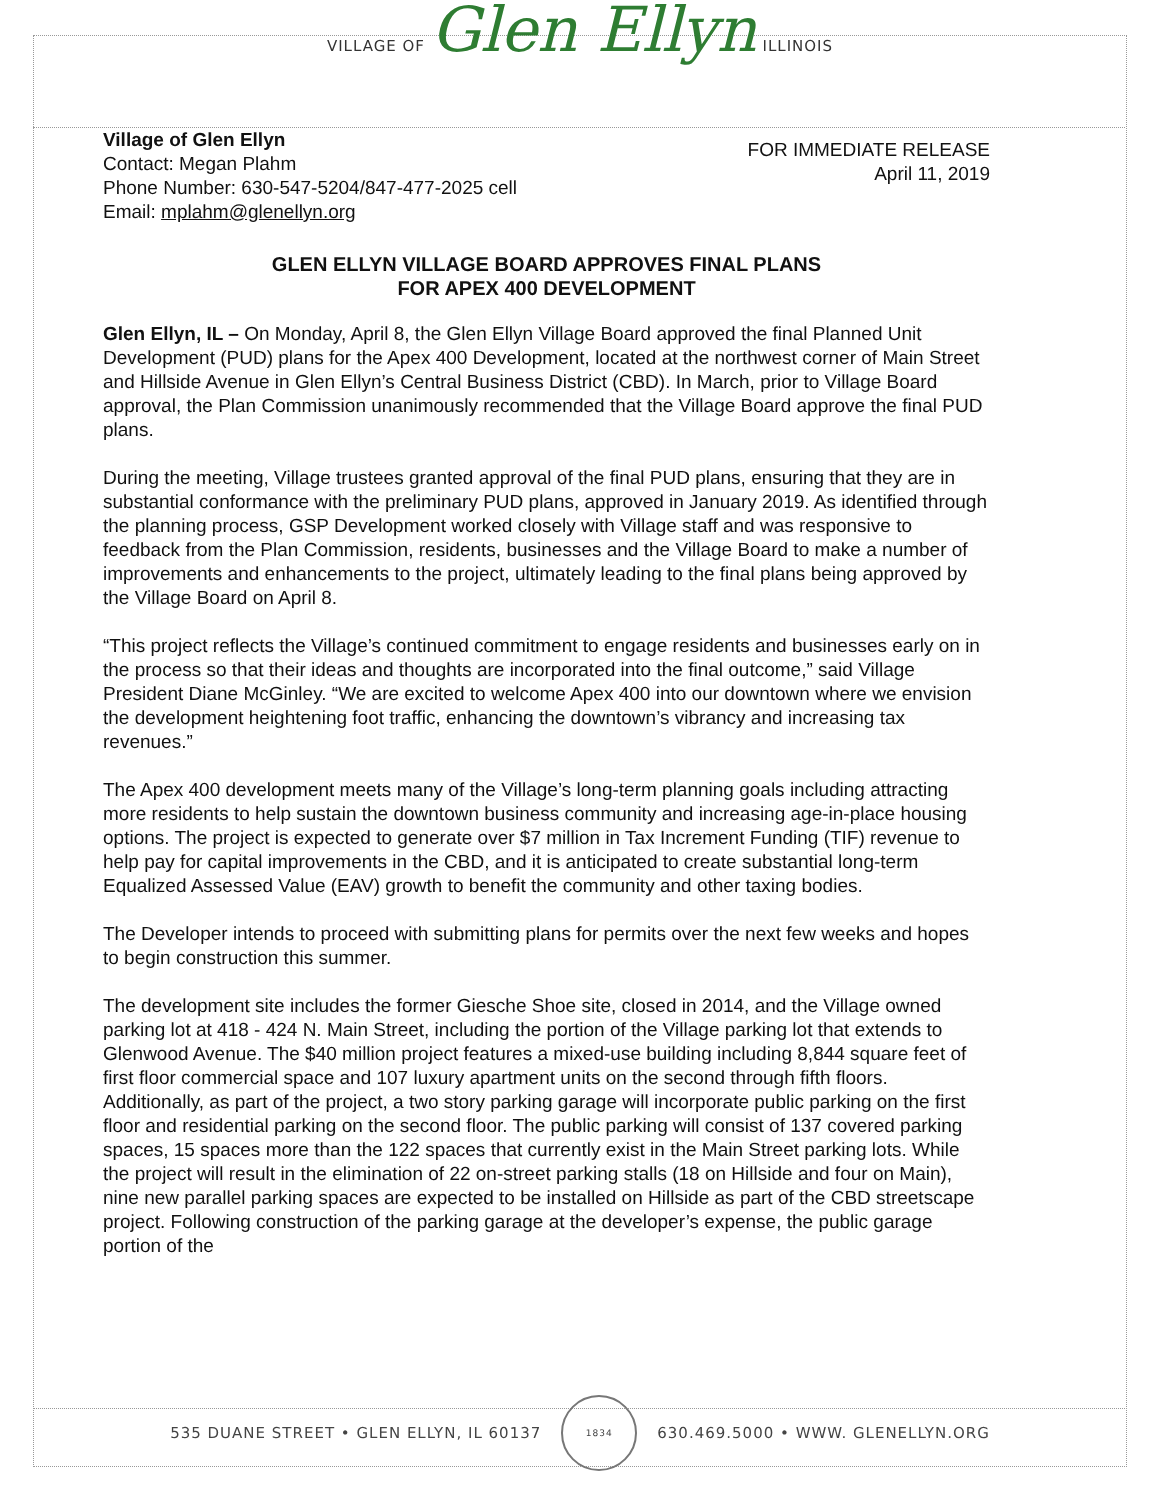VILLAGE OF Glen Ellyn ILLINOIS
Village of Glen Ellyn
Contact: Megan Plahm
Phone Number: 630-547-5204/847-477-2025 cell
Email: mplahm@glenellyn.org
FOR IMMEDIATE RELEASE
April 11, 2019
GLEN ELLYN VILLAGE BOARD APPROVES FINAL PLANS
FOR APEX 400 DEVELOPMENT
Glen Ellyn, IL – On Monday, April 8, the Glen Ellyn Village Board approved the final Planned Unit Development (PUD) plans for the Apex 400 Development, located at the northwest corner of Main Street and Hillside Avenue in Glen Ellyn’s Central Business District (CBD). In March, prior to Village Board approval, the Plan Commission unanimously recommended that the Village Board approve the final PUD plans.
During the meeting, Village trustees granted approval of the final PUD plans, ensuring that they are in substantial conformance with the preliminary PUD plans, approved in January 2019. As identified through the planning process, GSP Development worked closely with Village staff and was responsive to feedback from the Plan Commission, residents, businesses and the Village Board to make a number of improvements and enhancements to the project, ultimately leading to the final plans being approved by the Village Board on April 8.
“This project reflects the Village’s continued commitment to engage residents and businesses early on in the process so that their ideas and thoughts are incorporated into the final outcome,” said Village President Diane McGinley. “We are excited to welcome Apex 400 into our downtown where we envision the development heightening foot traffic, enhancing the downtown’s vibrancy and increasing tax revenues.”
The Apex 400 development meets many of the Village’s long-term planning goals including attracting more residents to help sustain the downtown business community and increasing age-in-place housing options. The project is expected to generate over $7 million in Tax Increment Funding (TIF) revenue to help pay for capital improvements in the CBD, and it is anticipated to create substantial long-term Equalized Assessed Value (EAV) growth to benefit the community and other taxing bodies.
The Developer intends to proceed with submitting plans for permits over the next few weeks and hopes to begin construction this summer.
The development site includes the former Giesche Shoe site, closed in 2014, and the Village owned parking lot at 418 - 424 N. Main Street, including the portion of the Village parking lot that extends to Glenwood Avenue. The $40 million project features a mixed-use building including 8,844 square feet of first floor commercial space and 107 luxury apartment units on the second through fifth floors. Additionally, as part of the project, a two story parking garage will incorporate public parking on the first floor and residential parking on the second floor. The public parking will consist of 137 covered parking spaces, 15 spaces more than the 122 spaces that currently exist in the Main Street parking lots. While the project will result in the elimination of 22 on-street parking stalls (18 on Hillside and four on Main), nine new parallel parking spaces are expected to be installed on Hillside as part of the CBD streetscape project. Following construction of the parking garage at the developer’s expense, the public garage portion of the
535 DUANE STREET • GLEN ELLYN, IL 60137
1834
630.469.5000 • WWW. GLENELLYN.ORG